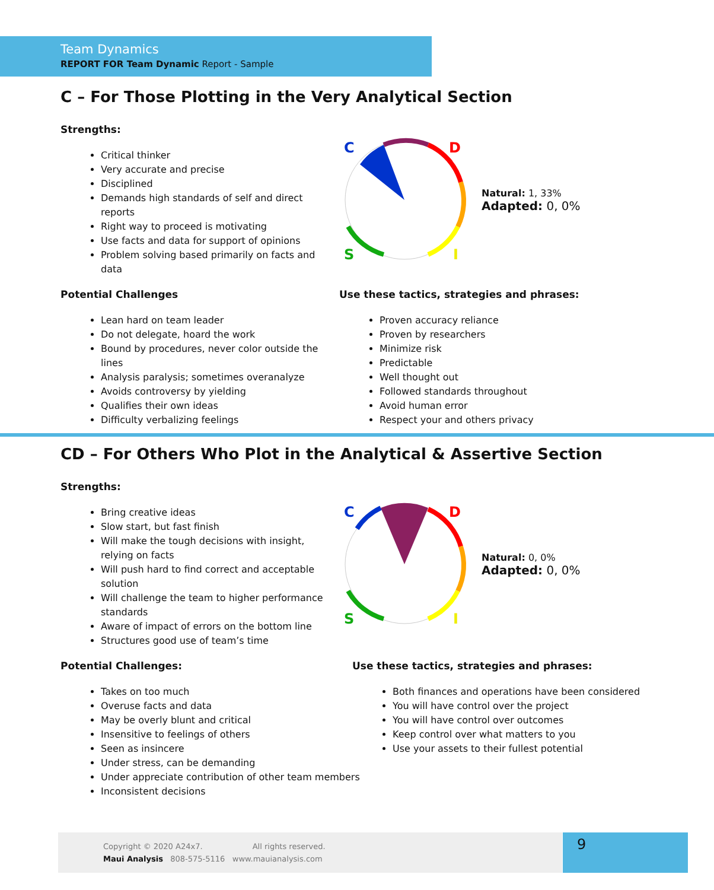Team Dynamics
REPORT FOR Team Dynamic Report - Sample
C – For Those Plotting in the Very Analytical Section
Strengths:
Critical thinker
Very accurate and precise
Disciplined
Demands high standards of self and direct reports
Right way to proceed is motivating
Use facts and data for support of opinions
Problem solving based primarily on facts and data
C
D
S
I
Natural: 1, 33%
Adapted: 0, 0%
Potential Challenges
Lean hard on team leader
Do not delegate, hoard the work
Bound by procedures, never color outside the lines
Analysis paralysis; sometimes overanalyze
Avoids controversy by yielding
Qualifies their own ideas
Difficulty verbalizing feelings
Use these tactics, strategies and phrases:
Proven accuracy reliance
Proven by researchers
Minimize risk
Predictable
Well thought out
Followed standards throughout
Avoid human error
Respect your and others privacy
CD – For Others Who Plot in the Analytical & Assertive Section
Strengths:
Bring creative ideas
Slow start, but fast finish
Will make the tough decisions with insight, relying on facts
Will push hard to find correct and acceptable solution
Will challenge the team to higher performance standards
Aware of impact of errors on the bottom line
Structures good use of team’s time
C
D
S
I
Natural: 0, 0%
Adapted: 0, 0%
Potential Challenges:
Takes on too much
Overuse facts and data
May be overly blunt and critical
Insensitive to feelings of others
Seen as insincere
Under stress, can be demanding
Under appreciate contribution of other team members
Inconsistent decisions
Use these tactics, strategies and phrases:
Both finances and operations have been considered
You will have control over the project
You will have control over outcomes
Keep control over what matters to you
Use your assets to their fullest potential
Copyright © 2020 A24x7. All rights reserved.
Maui Analysis 808-575-5116 www.mauianalysis.com
9